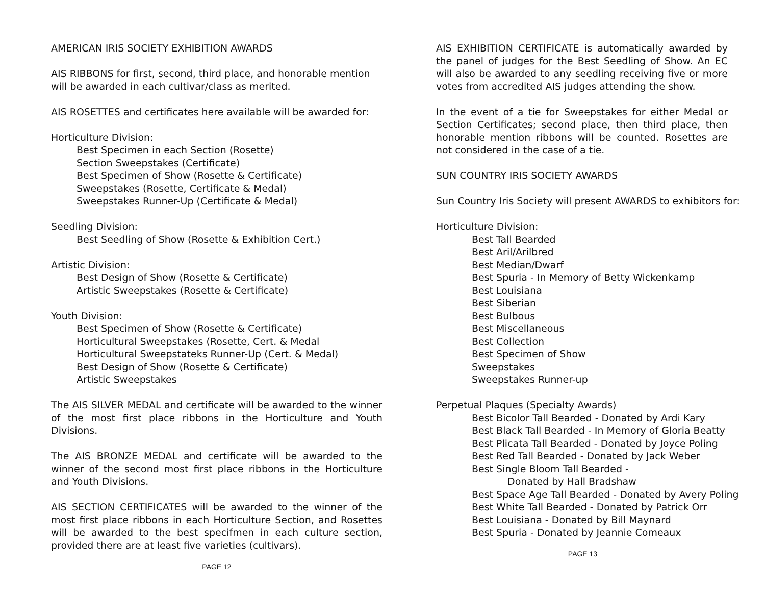AMERICAN IRIS SOCIETY EXHIBITION AWARDS
AIS RIBBONS for first, second, third place, and honorable mention
will be awarded in each cultivar/class as merited.
AIS ROSETTES and certificates here available will be awarded for:
Horticulture Division:
Best Specimen in each Section (Rosette)
Section Sweepstakes (Certificate)
Best Specimen of Show (Rosette & Certificate)
Sweepstakes (Rosette, Certificate & Medal)
Sweepstakes Runner-Up (Certificate & Medal)
Seedling Division:
Best Seedling of Show (Rosette & Exhibition Cert.)
Artistic Division:
Best Design of Show (Rosette & Certificate)
Artistic Sweepstakes (Rosette & Certificate)
Youth Division:
Best Specimen of Show (Rosette & Certificate)
Horticultural Sweepstakes (Rosette, Cert. & Medal
Horticultural Sweepstateks Runner-Up (Cert. & Medal)
Best Design of Show (Rosette & Certificate)
Artistic Sweepstakes
The AIS SILVER MEDAL and certificate will be awarded to the winner of the most first place ribbons in the Horticulture and Youth Divisions.
The AIS BRONZE MEDAL and certificate will be awarded to the winner of the second most first place ribbons in the Horticulture and Youth Divisions.
AIS SECTION CERTIFICATES will be awarded to the winner of the most first place ribbons in each Horticulture Section, and Rosettes will be awarded to the best specifmen in each culture section, provided there are at least five varieties (cultivars).
PAGE 12
AIS EXHIBITION CERTIFICATE is automatically awarded by the panel of judges for the Best Seedling of Show. An EC will also be awarded to any seedling receiving five or more votes from accredited AIS judges attending the show.
In the event of a tie for Sweepstakes for either Medal or Section Certificates; second place, then third place, then honorable mention ribbons will be counted. Rosettes are not considered in the case of a tie.
SUN COUNTRY IRIS SOCIETY AWARDS
Sun Country Iris Society will present AWARDS to exhibitors for:
Horticulture Division:
Best Tall Bearded
Best Aril/Arilbred
Best Median/Dwarf
Best Spuria - In Memory of Betty Wickenkamp
Best Louisiana
Best Siberian
Best Bulbous
Best Miscellaneous
Best Collection
Best Specimen of Show
Sweepstakes
Sweepstakes Runner-up
Perpetual Plaques (Specialty Awards)
Best Bicolor Tall Bearded - Donated by Ardi Kary
Best Black Tall Bearded - In Memory of Gloria Beatty
Best Plicata Tall Bearded - Donated by Joyce Poling
Best Red Tall Bearded - Donated by Jack Weber
Best Single Bloom Tall Bearded -
Donated by Hall Bradshaw
Best Space Age Tall Bearded - Donated by Avery Poling
Best White Tall Bearded - Donated by Patrick Orr
Best Louisiana - Donated by Bill Maynard
Best Spuria - Donated by Jeannie Comeaux
PAGE 13